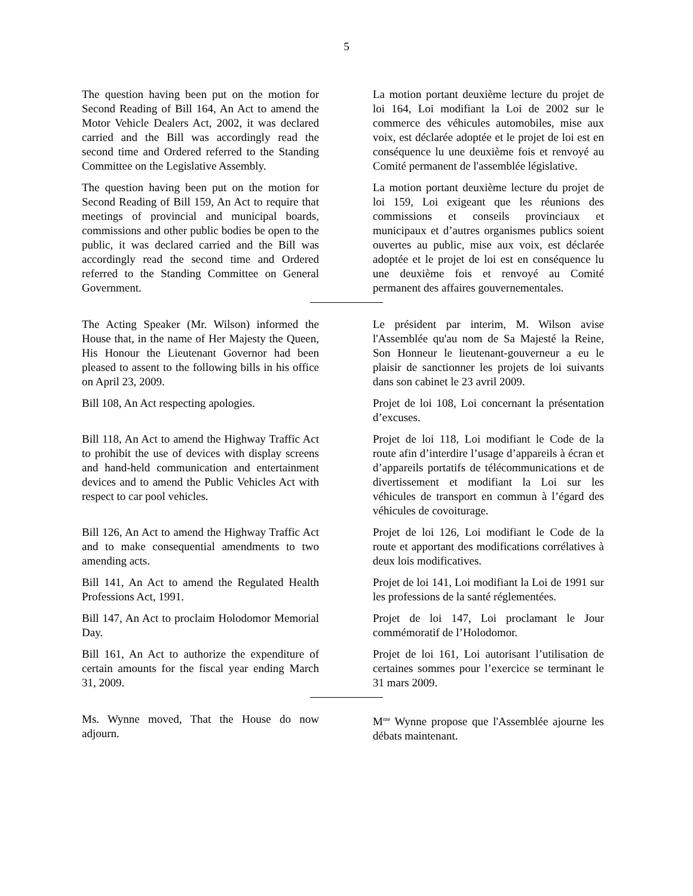5
The question having been put on the motion for Second Reading of Bill 164, An Act to amend the Motor Vehicle Dealers Act, 2002, it was declared carried and the Bill was accordingly read the second time and Ordered referred to the Standing Committee on the Legislative Assembly.
La motion portant deuxième lecture du projet de loi 164, Loi modifiant la Loi de 2002 sur le commerce des véhicules automobiles, mise aux voix, est déclarée adoptée et le projet de loi est en conséquence lu une deuxième fois et renvoyé au Comité permanent de l'assemblée législative.
The question having been put on the motion for Second Reading of Bill 159, An Act to require that meetings of provincial and municipal boards, commissions and other public bodies be open to the public, it was declared carried and the Bill was accordingly read the second time and Ordered referred to the Standing Committee on General Government.
La motion portant deuxième lecture du projet de loi 159, Loi exigeant que les réunions des commissions et conseils provinciaux et municipaux et d’autres organismes publics soient ouvertes au public, mise aux voix, est déclarée adoptée et le projet de loi est en conséquence lu une deuxième fois et renvoyé au Comité permanent des affaires gouvernementales.
The Acting Speaker (Mr. Wilson) informed the House that, in the name of Her Majesty the Queen, His Honour the Lieutenant Governor had been pleased to assent to the following bills in his office on April 23, 2009.
Le président par interim, M. Wilson avise l'Assemblée qu'au nom de Sa Majesté la Reine, Son Honneur le lieutenant-gouverneur a eu le plaisir de sanctionner les projets de loi suivants dans son cabinet le 23 avril 2009.
Bill 108, An Act respecting apologies.
Projet de loi 108, Loi concernant la présentation d’excuses.
Bill 118, An Act to amend the Highway Traffic Act to prohibit the use of devices with display screens and hand-held communication and entertainment devices and to amend the Public Vehicles Act with respect to car pool vehicles.
Projet de loi 118, Loi modifiant le Code de la route afin d’interdire l’usage d’appareils à écran et d’appareils portatifs de télécommunications et de divertissement et modifiant la Loi sur les véhicules de transport en commun à l’égard des véhicules de covoiturage.
Bill 126, An Act to amend the Highway Traffic Act and to make consequential amendments to two amending acts.
Projet de loi 126, Loi modifiant le Code de la route et apportant des modifications corrélatives à deux lois modificatives.
Bill 141, An Act to amend the Regulated Health Professions Act, 1991.
Projet de loi 141, Loi modifiant la Loi de 1991 sur les professions de la santé réglementées.
Bill 147, An Act to proclaim Holodomor Memorial Day.
Projet de loi 147, Loi proclamant le Jour commémoratif de l’Holodomor.
Bill 161, An Act to authorize the expenditure of certain amounts for the fiscal year ending March 31, 2009.
Projet de loi 161, Loi autorisant l’utilisation de certaines sommes pour l’exercice se terminant le 31 mars 2009.
Ms. Wynne moved, That the House do now adjourn.
M<sup>me</sup> Wynne propose que l'Assemblée ajourne les débats maintenant.